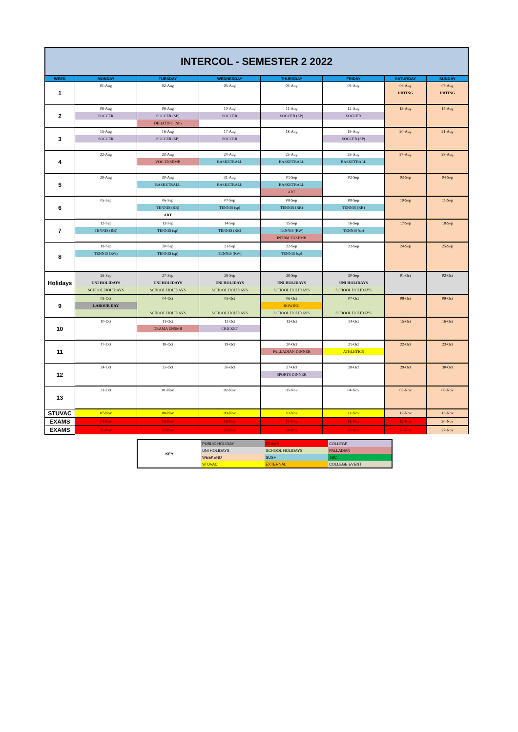INTERCOL - SEMESTER 2 2022
| WEEK | MONDAY | TUESDAY | WEDNESDAY | THURSDAY | FRIDAY | SATURDAY | SUNDAY |
| --- | --- | --- | --- | --- | --- | --- | --- |
| 1 | 01-Aug | 02-Aug | 03-Aug | 04-Aug | 05-Aug | 06-Aug | 07-Aug |
| | | | | | | DBTING | DBTING |
| 2 | 08-Aug | 09-Aug | 10-Aug | 11-Aug | 12-Aug | 13-Aug | 14-Aug |
| | SOCCER | SOCCER (SP) | SOCCER | SOCCER (SP) | SOCCER | | |
| | | DEBATING (SP) | | | | | |
| 3 | 15-Aug | 16-Aug | 17-Aug | 18-Aug | 19-Aug | 20-Aug | 21-Aug |
| | SOCCER | SOCCER (SP) | SOCCER | | SOCCER (SP) | | |
| 4 | 22-Aug | 23-Aug | 24-Aug | 25-Aug | 26-Aug | 27-Aug | 28-Aug |
| | | VOC ENSEMB | BASKETBALL | BASKETBALL | BASKETBALL | | |
| 5 | 29-Aug | 30-Aug | 31-Aug | 01-Sep | 02-Sep | 03-Sep | 04-Sep |
| | | BASKETBALL | BASKETBALL | BASKETBALL | | | |
| | | | | ART | | | |
| 6 | 05-Sep | 06-Sep | 07-Sep | 08-Sep | 09-Sep | 10-Sep | 11-Sep |
| | | TENNIS (RB) | TENNIS (sp) | TENNIS (RB) | TENNIS (RB) | | |
| | | ART | | | | | |
| 7 | 12-Sep | 13-Sep | 14-Sep | 15-Sep | 16-Sep | 17-Sep | 18-Sep |
| | TENNIS (RB) | TENNIS (sp) | TENNIS (RB) | TENNIS (RW) | TENNIS (sp) | | |
| | | | | INTRM ENSEMB | | | |
| 8 | 19-Sep | 20-Sep | 21-Sep | 22-Sep | 23-Sep | 24-Sep | 25-Sep |
| | TENNIS (RW) | TENNIS (sp) | TENNIS (RW) | TENNIS (sp) | | | |
| Holidays | 26-Sep | 27-Sep | 28-Sep | 29-Sep | 30-Sep | 01-Oct | 02-Oct |
| | UNI HOLIDAYS | UNI HOLIDAYS | UNI HOLIDAYS | UNI HOLIDAYS | UNI HOLIDAYS | | |
| | SCHOOL HOLIDAYS | SCHOOL HOLIDAYS | SCHOOL HOLIDAYS | SCHOOL HOLIDAYS | SCHOOL HOLIDAYS | | |
| 9 | 03-Oct | 04-Oct | 05-Oct | 06-Oct | 07-Oct | 08-Oct | 09-Oct |
| | LABOUR DAY | | | ROWING | | | |
| | | SCHOOL HOLIDAYS | SCHOOL HOLIDAYS | SCHOOL HOLIDAYS | SCHOOL HOLIDAYS | | |
| 10 | 10-Oct | 11-Oct | 12-Oct | 13-Oct | 14-Oct | 15-Oct | 16-Oct |
| | | DRAMA ENSMB | CRICKET | | | | |
| 11 | 17-Oct | 18-Oct | 19-Oct | 20-Oct | 21-Oct | 22-Oct | 23-Oct |
| | | | | PALLADIAN DINNER | ATHLETICS | | |
| 12 | 24-Oct | 25-Oct | 26-Oct | 27-Oct | 28-Oct | 29-Oct | 30-Oct |
| | | | | SPORTS DINNER | | | |
| 13 | 31-Oct | 01-Nov | 02-Nov | 03-Nov | 04-Nov | 05-Nov | 06-Nov |
| STUVAC | 07-Nov | 08-Nov | 09-Nov | 10-Nov | 11-Nov | 12-Nov | 13-Nov |
| EXAMS | 14-Nov | 15-Nov | 16-Nov | 17-Nov | 18-Nov | 19-Nov | 20-Nov |
| EXAMS | 21-Nov | 22-Nov | 23-Nov | 24-Nov | 25-Nov | 26-Nov | 27-Nov |
| KEY | PUBLIC HOLIDAY | EXAMS | COLLEGE |
| | UNI HOLIDAYS | SCHOOL HOLIDAYS | PALLADIAN |
| | WEEKEND | SUSF | TBC |
| | STUVAC | EXTERNAL | COLLEGE EVENT |